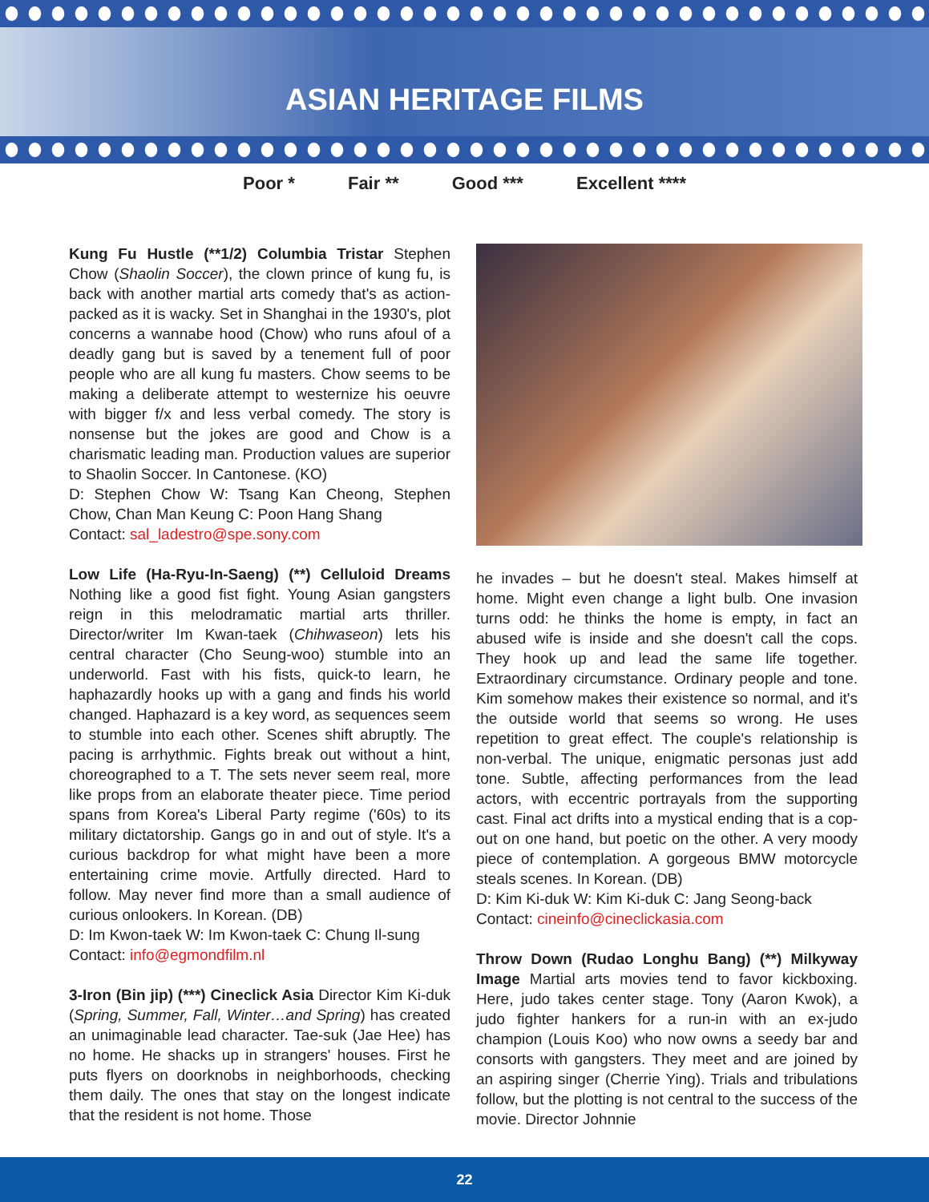ASIAN HERITAGE FILMS
Poor * Fair ** Good *** Excellent ****
Kung Fu Hustle (**1/2) Columbia Tristar Stephen Chow (Shaolin Soccer), the clown prince of kung fu, is back with another martial arts comedy that's as action-packed as it is wacky. Set in Shanghai in the 1930's, plot concerns a wannabe hood (Chow) who runs afoul of a deadly gang but is saved by a tenement full of poor people who are all kung fu masters. Chow seems to be making a deliberate attempt to westernize his oeuvre with bigger f/x and less verbal comedy. The story is nonsense but the jokes are good and Chow is a charismatic leading man. Production values are superior to Shaolin Soccer. In Cantonese. (KO)
D: Stephen Chow W: Tsang Kan Cheong, Stephen Chow, Chan Man Keung C: Poon Hang Shang
Contact: sal_ladestro@spe.sony.com
Low Life (Ha-Ryu-In-Saeng) (**) Celluloid Dreams Nothing like a good fist fight. Young Asian gangsters reign in this melodramatic martial arts thriller. Director/writer Im Kwan-taek (Chihwaseon) lets his central character (Cho Seung-woo) stumble into an underworld. Fast with his fists, quick-to learn, he haphazardly hooks up with a gang and finds his world changed. Haphazard is a key word, as sequences seem to stumble into each other. Scenes shift abruptly. The pacing is arrhythmic. Fights break out without a hint, choreographed to a T. The sets never seem real, more like props from an elaborate theater piece. Time period spans from Korea's Liberal Party regime ('60s) to its military dictatorship. Gangs go in and out of style. It's a curious backdrop for what might have been a more entertaining crime movie. Artfully directed. Hard to follow. May never find more than a small audience of curious onlookers. In Korean. (DB)
D: Im Kwon-taek W: Im Kwon-taek C: Chung Il-sung
Contact: info@egmondfilm.nl
3-Iron (Bin jip) (***) Cineclick Asia Director Kim Ki-duk (Spring, Summer, Fall, Winter…and Spring) has created an unimaginable lead character. Tae-suk (Jae Hee) has no home. He shacks up in strangers' houses. First he puts flyers on doorknobs in neighborhoods, checking them daily. The ones that stay on the longest indicate that the resident is not home. Those
he invades – but he doesn't steal. Makes himself at home. Might even change a light bulb. One invasion turns odd: he thinks the home is empty, in fact an abused wife is inside and she doesn't call the cops. They hook up and lead the same life together. Extraordinary circumstance. Ordinary people and tone. Kim somehow makes their existence so normal, and it's the outside world that seems so wrong. He uses repetition to great effect. The couple's relationship is non-verbal. The unique, enigmatic personas just add tone. Subtle, affecting performances from the lead actors, with eccentric portrayals from the supporting cast. Final act drifts into a mystical ending that is a cop-out on one hand, but poetic on the other. A very moody piece of contemplation. A gorgeous BMW motorcycle steals scenes. In Korean. (DB)
D: Kim Ki-duk W: Kim Ki-duk C: Jang Seong-back
Contact: cineinfo@cineclickasia.com
Throw Down (Rudao Longhu Bang) (**) Milkyway Image Martial arts movies tend to favor kickboxing. Here, judo takes center stage. Tony (Aaron Kwok), a judo fighter hankers for a run-in with an ex-judo champion (Louis Koo) who now owns a seedy bar and consorts with gangsters. They meet and are joined by an aspiring singer (Cherrie Ying). Trials and tribulations follow, but the plotting is not central to the success of the movie. Director Johnnie
22